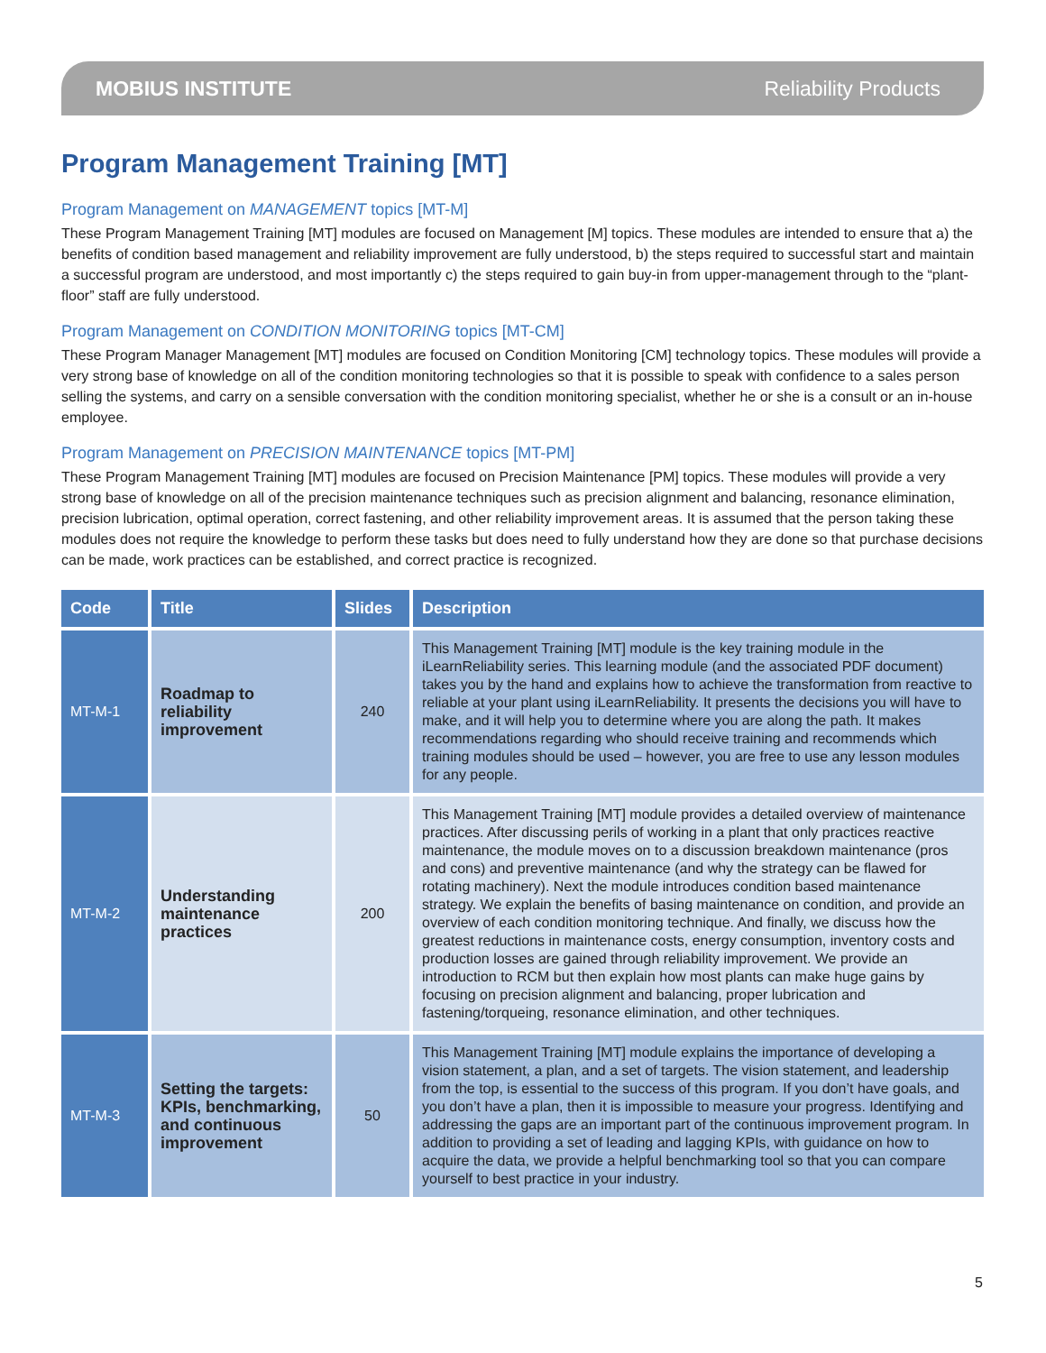MOBIUS INSTITUTE Reliability Products
Program Management Training [MT]
Program Management on MANAGEMENT topics [MT-M]
These Program Management Training [MT] modules are focused on Management [M] topics. These modules are intended to ensure that a) the benefits of condition based management and reliability improvement are fully understood, b) the steps required to successful start and maintain a successful program are understood, and most importantly c) the steps required to gain buy-in from upper-management through to the “plant-floor” staff are fully understood.
Program Management on CONDITION MONITORING topics [MT-CM]
These Program Manager Management [MT] modules are focused on Condition Monitoring [CM] technology topics. These modules will provide a very strong base of knowledge on all of the condition monitoring technologies so that it is possible to speak with confidence to a sales person selling the systems, and carry on a sensible conversation with the condition monitoring specialist, whether he or she is a consult or an in-house employee.
Program Management on PRECISION MAINTENANCE topics [MT-PM]
These Program Management Training [MT] modules are focused on Precision Maintenance [PM] topics. These modules will provide a very strong base of knowledge on all of the precision maintenance techniques such as precision alignment and balancing, resonance elimination, precision lubrication, optimal operation, correct fastening, and other reliability improvement areas. It is assumed that the person taking these modules does not require the knowledge to perform these tasks but does need to fully understand how they are done so that purchase decisions can be made, work practices can be established, and correct practice is recognized.
| Code | Title | Slides | Description |
| --- | --- | --- | --- |
| MT-M-1 | Roadmap to reliability improvement | 240 | This Management Training [MT] module is the key training module in the iLearnReliability series. This learning module (and the associated PDF document) takes you by the hand and explains how to achieve the transformation from reactive to reliable at your plant using iLearnReliability. It presents the decisions you will have to make, and it will help you to determine where you are along the path. It makes recommendations regarding who should receive training and recommends which training modules should be used – however, you are free to use any lesson modules for any people. |
| MT-M-2 | Understanding maintenance practices | 200 | This Management Training [MT] module provides a detailed overview of maintenance practices. After discussing perils of working in a plant that only practices reactive maintenance, the module moves on to a discussion breakdown maintenance (pros and cons) and preventive maintenance (and why the strategy can be flawed for rotating machinery). Next the module introduces condition based maintenance strategy. We explain the benefits of basing maintenance on condition, and provide an overview of each condition monitoring technique. And finally, we discuss how the greatest reductions in maintenance costs, energy consumption, inventory costs and production losses are gained through reliability improvement. We provide an introduction to RCM but then explain how most plants can make huge gains by focusing on precision alignment and balancing, proper lubrication and fastening/torqueing, resonance elimination, and other techniques. |
| MT-M-3 | Setting the targets: KPIs, benchmarking, and continuous improvement | 50 | This Management Training [MT] module explains the importance of developing a vision statement, a plan, and a set of targets. The vision statement, and leadership from the top, is essential to the success of this program. If you don’t have goals, and you don’t have a plan, then it is impossible to measure your progress. Identifying and addressing the gaps are an important part of the continuous improvement program. In addition to providing a set of leading and lagging KPIs, with guidance on how to acquire the data, we provide a helpful benchmarking tool so that you can compare yourself to best practice in your industry. |
5